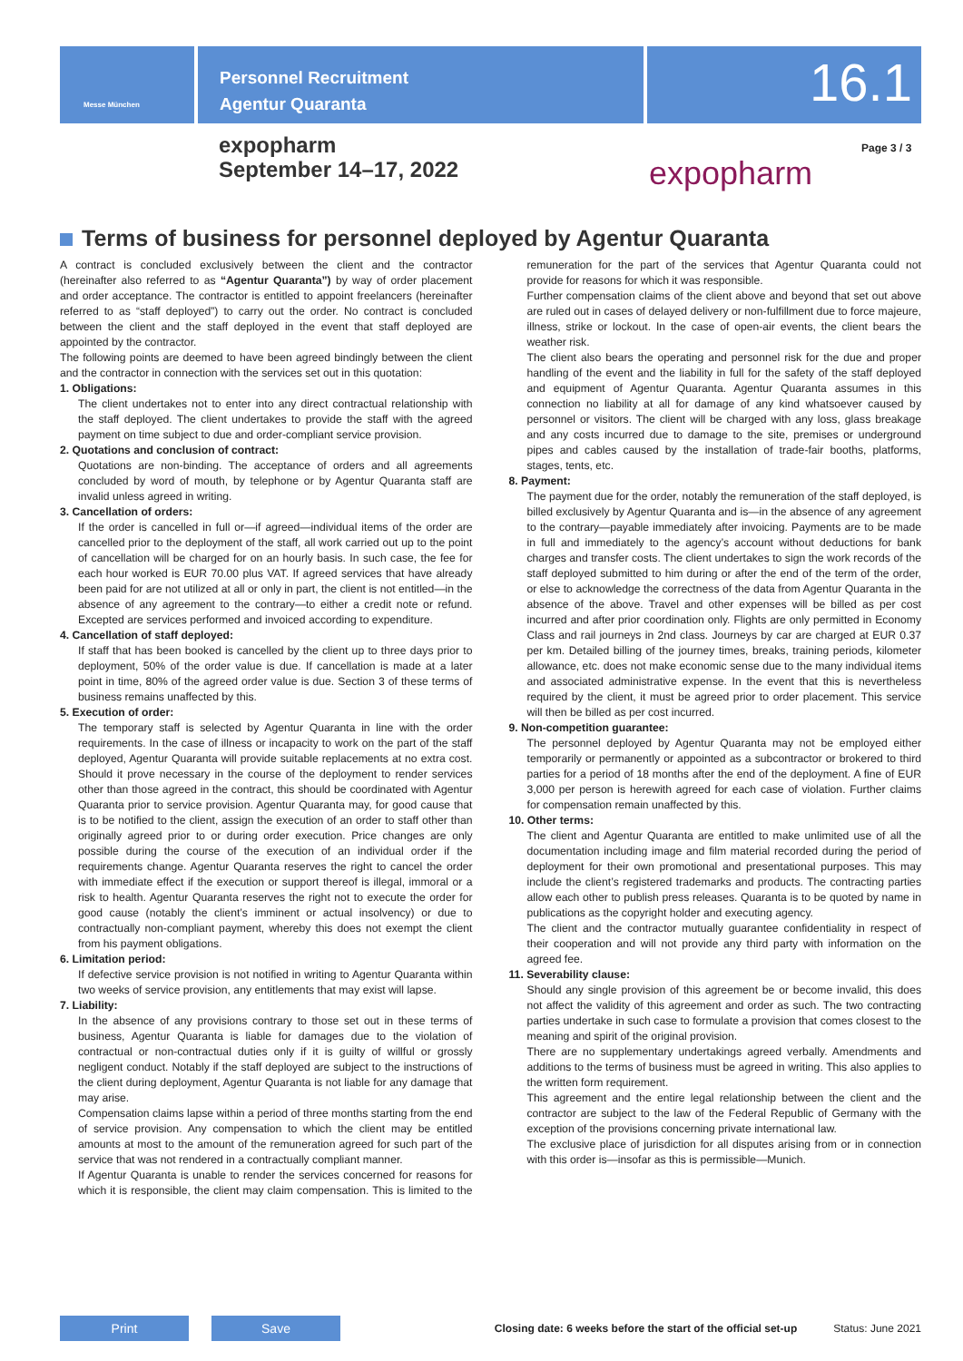Messe München
Personnel Recruitment
Agentur Quaranta
16.1
expopharm
September 14–17, 2022
expopharm
Page 3 / 3
Terms of business for personnel deployed by Agentur Quaranta
A contract is concluded exclusively between the client and the contractor (hereinafter also referred to as “Agentur Quaranta”) by way of order placement and order acceptance. The contractor is entitled to appoint freelancers (hereinafter referred to as “staff deployed”) to carry out the order. No contract is concluded between the client and the staff deployed in the event that staff deployed are appointed by the contractor.
The following points are deemed to have been agreed bindingly between the client and the contractor in connection with the services set out in this quotation:
1. Obligations:
The client undertakes not to enter into any direct contractual relationship with the staff deployed. The client undertakes to provide the staff with the agreed payment on time subject to due and order-compliant service provision.
2. Quotations and conclusion of contract:
Quotations are non-binding. The acceptance of orders and all agreements concluded by word of mouth, by telephone or by Agentur Quaranta staff are invalid unless agreed in writing.
3. Cancellation of orders:
If the order is cancelled in full or—if agreed—individual items of the order are cancelled prior to the deployment of the staff, all work carried out up to the point of cancellation will be charged for on an hourly basis. In such case, the fee for each hour worked is EUR 70.00 plus VAT. If agreed services that have already been paid for are not utilized at all or only in part, the client is not entitled—in the absence of any agreement to the contrary—to either a credit note or refund. Excepted are services performed and invoiced according to expenditure.
4. Cancellation of staff deployed:
If staff that has been booked is cancelled by the client up to three days prior to deployment, 50% of the order value is due. If cancellation is made at a later point in time, 80% of the agreed order value is due. Section 3 of these terms of business remains unaffected by this.
5. Execution of order:
The temporary staff is selected by Agentur Quaranta in line with the order requirements. In the case of illness or incapacity to work on the part of the staff deployed, Agentur Quaranta will provide suitable replacements at no extra cost. Should it prove necessary in the course of the deployment to render services other than those agreed in the contract, this should be coordinated with Agentur Quaranta prior to service provision. Agentur Quaranta may, for good cause that is to be notified to the client, assign the execution of an order to staff other than originally agreed prior to or during order execution. Price changes are only possible during the course of the execution of an individual order if the requirements change. Agentur Quaranta reserves the right to cancel the order with immediate effect if the execution or support thereof is illegal, immoral or a risk to health. Agentur Quaranta reserves the right not to execute the order for good cause (notably the client’s imminent or actual insolvency) or due to contractually non-compliant payment, whereby this does not exempt the client from his payment obligations.
6. Limitation period:
If defective service provision is not notified in writing to Agentur Quaranta within two weeks of service provision, any entitlements that may exist will lapse.
7. Liability:
In the absence of any provisions contrary to those set out in these terms of business, Agentur Quaranta is liable for damages due to the violation of contractual or non-contractual duties only if it is guilty of willful or grossly negligent conduct. Notably if the staff deployed are subject to the instructions of the client during deployment, Agentur Quaranta is not liable for any damage that may arise.
Compensation claims lapse within a period of three months starting from the end of service provision. Any compensation to which the client may be entitled amounts at most to the amount of the remuneration agreed for such part of the service that was not rendered in a contractually compliant manner.
If Agentur Quaranta is unable to render the services concerned for reasons for which it is responsible, the client may claim compensation. This is limited to the remuneration for the part of the services that Agentur Quaranta could not provide for reasons for which it was responsible.
Further compensation claims of the client above and beyond that set out above are ruled out in cases of delayed delivery or non-fulfillment due to force majeure, illness, strike or lockout. In the case of open-air events, the client bears the weather risk.
The client also bears the operating and personnel risk for the due and proper handling of the event and the liability in full for the safety of the staff deployed and equipment of Agentur Quaranta. Agentur Quaranta assumes in this connection no liability at all for damage of any kind whatsoever caused by personnel or visitors. The client will be charged with any loss, glass breakage and any costs incurred due to damage to the site, premises or underground pipes and cables caused by the installation of trade-fair booths, platforms, stages, tents, etc.
8. Payment:
The payment due for the order, notably the remuneration of the staff deployed, is billed exclusively by Agentur Quaranta and is—in the absence of any agreement to the contrary—payable immediately after invoicing. Payments are to be made in full and immediately to the agency’s account without deductions for bank charges and transfer costs. The client undertakes to sign the work records of the staff deployed submitted to him during or after the end of the term of the order, or else to acknowledge the correctness of the data from Agentur Quaranta in the absence of the above. Travel and other expenses will be billed as per cost incurred and after prior coordination only. Flights are only permitted in Economy Class and rail journeys in 2nd class. Journeys by car are charged at EUR 0.37 per km. Detailed billing of the journey times, breaks, training periods, kilometer allowance, etc. does not make economic sense due to the many individual items and associated administrative expense. In the event that this is nevertheless required by the client, it must be agreed prior to order placement. This service will then be billed as per cost incurred.
9. Non-competition guarantee:
The personnel deployed by Agentur Quaranta may not be employed either temporarily or permanently or appointed as a subcontractor or brokered to third parties for a period of 18 months after the end of the deployment. A fine of EUR 3,000 per person is herewith agreed for each case of violation. Further claims for compensation remain unaffected by this.
10. Other terms:
The client and Agentur Quaranta are entitled to make unlimited use of all the documentation including image and film material recorded during the period of deployment for their own promotional and presentational purposes. This may include the client’s registered trademarks and products. The contracting parties allow each other to publish press releases. Quaranta is to be quoted by name in publications as the copyright holder and executing agency.
The client and the contractor mutually guarantee confidentiality in respect of their cooperation and will not provide any third party with information on the agreed fee.
11. Severability clause:
Should any single provision of this agreement be or become invalid, this does not affect the validity of this agreement and order as such. The two contracting parties undertake in such case to formulate a provision that comes closest to the meaning and spirit of the original provision.
There are no supplementary undertakings agreed verbally. Amendments and additions to the terms of business must be agreed in writing. This also applies to the written form requirement.
This agreement and the entire legal relationship between the client and the contractor are subject to the law of the Federal Republic of Germany with the exception of the provisions concerning private international law.
The exclusive place of jurisdiction for all disputes arising from or in connection with this order is—insofar as this is permissible—Munich.
Print Save
Closing date: 6 weeks before the start of the official set-up
Status: June 2021